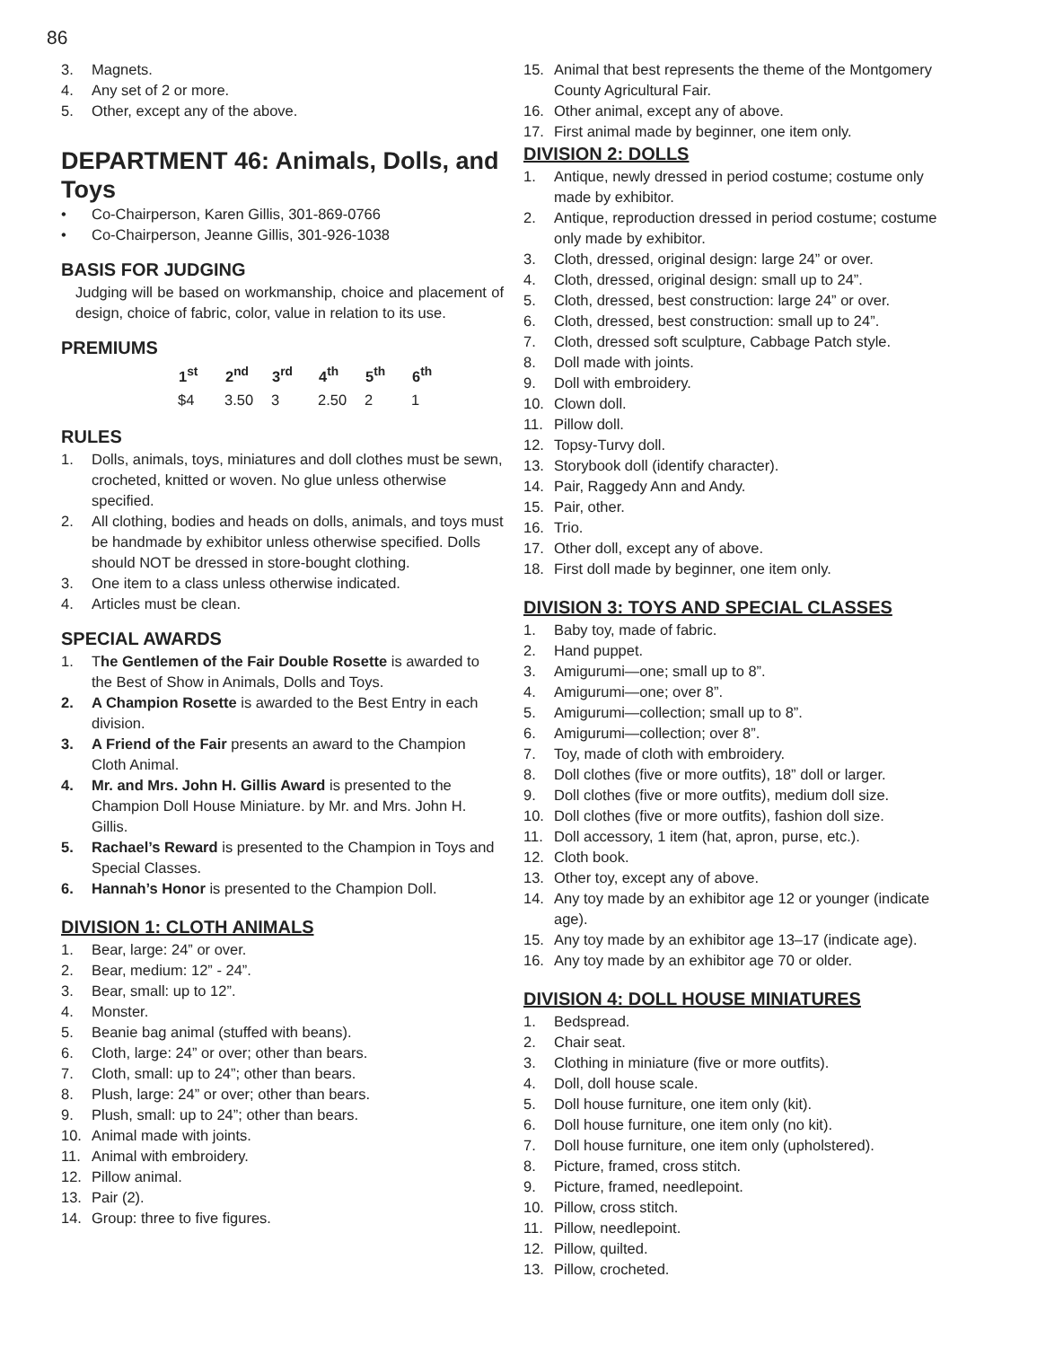86
3. Magnets.
4. Any set of 2 or more.
5. Other, except any of the above.
DEPARTMENT 46: Animals, Dolls, and Toys
• Co-Chairperson, Karen Gillis, 301-869-0766
• Co-Chairperson, Jeanne Gillis, 301-926-1038
BASIS FOR JUDGING
Judging will be based on workmanship, choice and placement of design, choice of fabric, color, value in relation to its use.
PREMIUMS
| 1<sup>st</sup> | 2<sup>nd</sup> | 3<sup>rd</sup> | 4<sup>th</sup> | 5<sup>th</sup> | 6<sup>th</sup> |
| --- | --- | --- | --- | --- | --- |
| $4 | 3.50 | 3 | 2.50 | 2 | 1 |
RULES
1. Dolls, animals, toys, miniatures and doll clothes must be sewn, crocheted, knitted or woven. No glue unless otherwise specified.
2. All clothing, bodies and heads on dolls, animals, and toys must be handmade by exhibitor unless otherwise specified. Dolls should NOT be dressed in store-bought clothing.
3. One item to a class unless otherwise indicated.
4. Articles must be clean.
SPECIAL AWARDS
1. The Gentlemen of the Fair Double Rosette is awarded to the Best of Show in Animals, Dolls and Toys.
2. A Champion Rosette is awarded to the Best Entry in each division.
3. A Friend of the Fair presents an award to the Champion Cloth Animal.
4. Mr. and Mrs. John H. Gillis Award is presented to the Champion Doll House Miniature. by Mr. and Mrs. John H. Gillis.
5. Rachael’s Reward is presented to the Champion in Toys and Special Classes.
6. Hannah’s Honor is presented to the Champion Doll.
DIVISION 1: CLOTH ANIMALS
1. Bear, large: 24” or over.
2. Bear, medium: 12” - 24”.
3. Bear, small: up to 12”.
4. Monster.
5. Beanie bag animal (stuffed with beans).
6. Cloth, large: 24” or over; other than bears.
7. Cloth, small: up to 24”; other than bears.
8. Plush, large: 24” or over; other than bears.
9. Plush, small: up to 24”; other than bears.
10. Animal made with joints.
11. Animal with embroidery.
12. Pillow animal.
13. Pair (2).
14. Group: three to five figures.
15. Animal that best represents the theme of the Montgomery County Agricultural Fair.
16. Other animal, except any of above.
17. First animal made by beginner, one item only.
DIVISION 2: DOLLS
1. Antique, newly dressed in period costume; costume only made by exhibitor.
2. Antique, reproduction dressed in period costume; costume only made by exhibitor.
3. Cloth, dressed, original design: large 24” or over.
4. Cloth, dressed, original design: small up to 24”.
5. Cloth, dressed, best construction: large 24” or over.
6. Cloth, dressed, best construction: small up to 24”.
7. Cloth, dressed soft sculpture, Cabbage Patch style.
8. Doll made with joints.
9. Doll with embroidery.
10. Clown doll.
11. Pillow doll.
12. Topsy-Turvy doll.
13. Storybook doll (identify character).
14. Pair, Raggedy Ann and Andy.
15. Pair, other.
16. Trio.
17. Other doll, except any of above.
18. First doll made by beginner, one item only.
DIVISION 3: TOYS AND SPECIAL CLASSES
1. Baby toy, made of fabric.
2. Hand puppet.
3. Amigurumi—one; small up to 8”.
4. Amigurumi—one; over 8”.
5. Amigurumi—collection; small up to 8”.
6. Amigurumi—collection; over 8”.
7. Toy, made of cloth with embroidery.
8. Doll clothes (five or more outfits), 18” doll or larger.
9. Doll clothes (five or more outfits), medium doll size.
10. Doll clothes (five or more outfits), fashion doll size.
11. Doll accessory, 1 item (hat, apron, purse, etc.).
12. Cloth book.
13. Other toy, except any of above.
14. Any toy made by an exhibitor age 12 or younger (indicate age).
15. Any toy made by an exhibitor age 13–17 (indicate age).
16. Any toy made by an exhibitor age 70 or older.
DIVISION 4: DOLL HOUSE MINIATURES
1. Bedspread.
2. Chair seat.
3. Clothing in miniature (five or more outfits).
4. Doll, doll house scale.
5. Doll house furniture, one item only (kit).
6. Doll house furniture, one item only (no kit).
7. Doll house furniture, one item only (upholstered).
8. Picture, framed, cross stitch.
9. Picture, framed, needlepoint.
10. Pillow, cross stitch.
11. Pillow, needlepoint.
12. Pillow, quilted.
13. Pillow, crocheted.